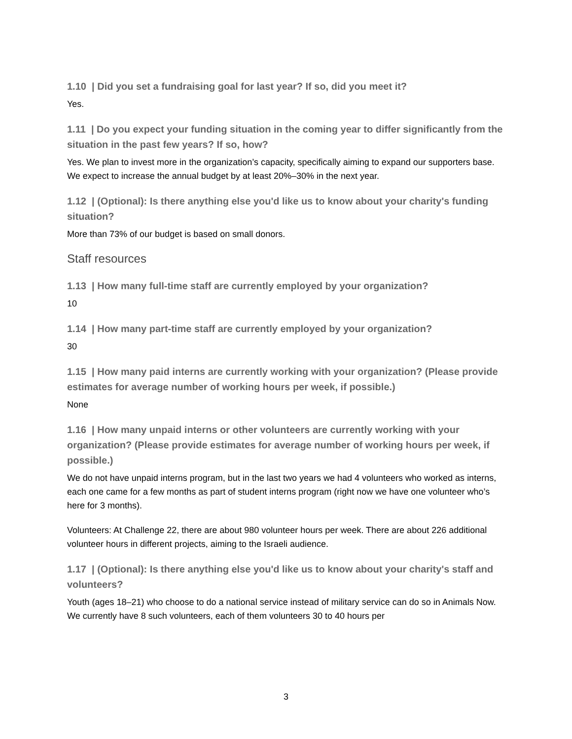1.10 | Did you set a fundraising goal for last year? If so, did you meet it?
Yes.
1.11 | Do you expect your funding situation in the coming year to differ significantly from the situation in the past few years? If so, how?
Yes. We plan to invest more in the organization’s capacity, specifically aiming to expand our supporters base. We expect to increase the annual budget by at least 20%–30% in the next year.
1.12 | (Optional): Is there anything else you'd like us to know about your charity's funding situation?
More than 73% of our budget is based on small donors.
Staff resources
1.13 | How many full-time staff are currently employed by your organization?
10
1.14 | How many part-time staff are currently employed by your organization?
30
1.15 | How many paid interns are currently working with your organization? (Please provide estimates for average number of working hours per week, if possible.)
None
1.16 | How many unpaid interns or other volunteers are currently working with your organization? (Please provide estimates for average number of working hours per week, if possible.)
We do not have unpaid interns program, but in the last two years we had 4 volunteers who worked as interns, each one came for a few months as part of student interns program (right now we have one volunteer who’s here for 3 months).
Volunteers: At Challenge 22, there are about 980 volunteer hours per week. There are about 226 additional volunteer hours in different projects, aiming to the Israeli audience.
1.17 | (Optional): Is there anything else you'd like us to know about your charity's staff and volunteers?
Youth (ages 18–21) who choose to do a national service instead of military service can do so in Animals Now. We currently have 8 such volunteers, each of them volunteers 30 to 40 hours per
3